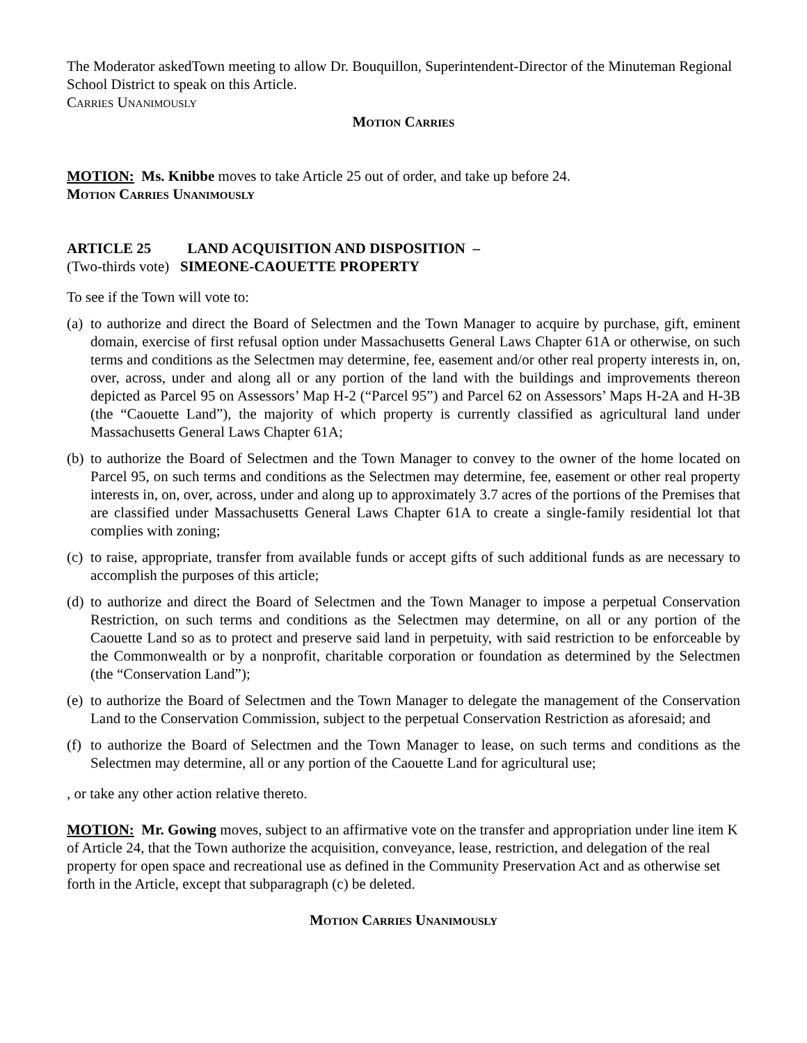The Moderator askedTown meeting to allow Dr. Bouquillon, Superintendent-Director of the Minuteman Regional School District to speak on this Article.
Carries Unanimously
Motion Carries
MOTION: Ms. Knibbe moves to take Article 25 out of order, and take up before 24.
Motion Carries Unanimously
ARTICLE 25 LAND ACQUISITION AND DISPOSITION –
(Two-thirds vote) SIMEONE-CAOUETTE PROPERTY
To see if the Town will vote to:
(a) to authorize and direct the Board of Selectmen and the Town Manager to acquire by purchase, gift, eminent domain, exercise of first refusal option under Massachusetts General Laws Chapter 61A or otherwise, on such terms and conditions as the Selectmen may determine, fee, easement and/or other real property interests in, on, over, across, under and along all or any portion of the land with the buildings and improvements thereon depicted as Parcel 95 on Assessors’ Map H-2 (“Parcel 95”) and Parcel 62 on Assessors’ Maps H-2A and H-3B (the “Caouette Land”), the majority of which property is currently classified as agricultural land under Massachusetts General Laws Chapter 61A;
(b) to authorize the Board of Selectmen and the Town Manager to convey to the owner of the home located on Parcel 95, on such terms and conditions as the Selectmen may determine, fee, easement or other real property interests in, on, over, across, under and along up to approximately 3.7 acres of the portions of the Premises that are classified under Massachusetts General Laws Chapter 61A to create a single-family residential lot that complies with zoning;
(c) to raise, appropriate, transfer from available funds or accept gifts of such additional funds as are necessary to accomplish the purposes of this article;
(d) to authorize and direct the Board of Selectmen and the Town Manager to impose a perpetual Conservation Restriction, on such terms and conditions as the Selectmen may determine, on all or any portion of the Caouette Land so as to protect and preserve said land in perpetuity, with said restriction to be enforceable by the Commonwealth or by a nonprofit, charitable corporation or foundation as determined by the Selectmen (the “Conservation Land”);
(e) to authorize the Board of Selectmen and the Town Manager to delegate the management of the Conservation Land to the Conservation Commission, subject to the perpetual Conservation Restriction as aforesaid; and
(f) to authorize the Board of Selectmen and the Town Manager to lease, on such terms and conditions as the Selectmen may determine, all or any portion of the Caouette Land for agricultural use;
, or take any other action relative thereto.
MOTION: Mr. Gowing moves, subject to an affirmative vote on the transfer and appropriation under line item K of Article 24, that the Town authorize the acquisition, conveyance, lease, restriction, and delegation of the real property for open space and recreational use as defined in the Community Preservation Act and as otherwise set forth in the Article, except that subparagraph (c) be deleted.
Motion Carries Unanimously